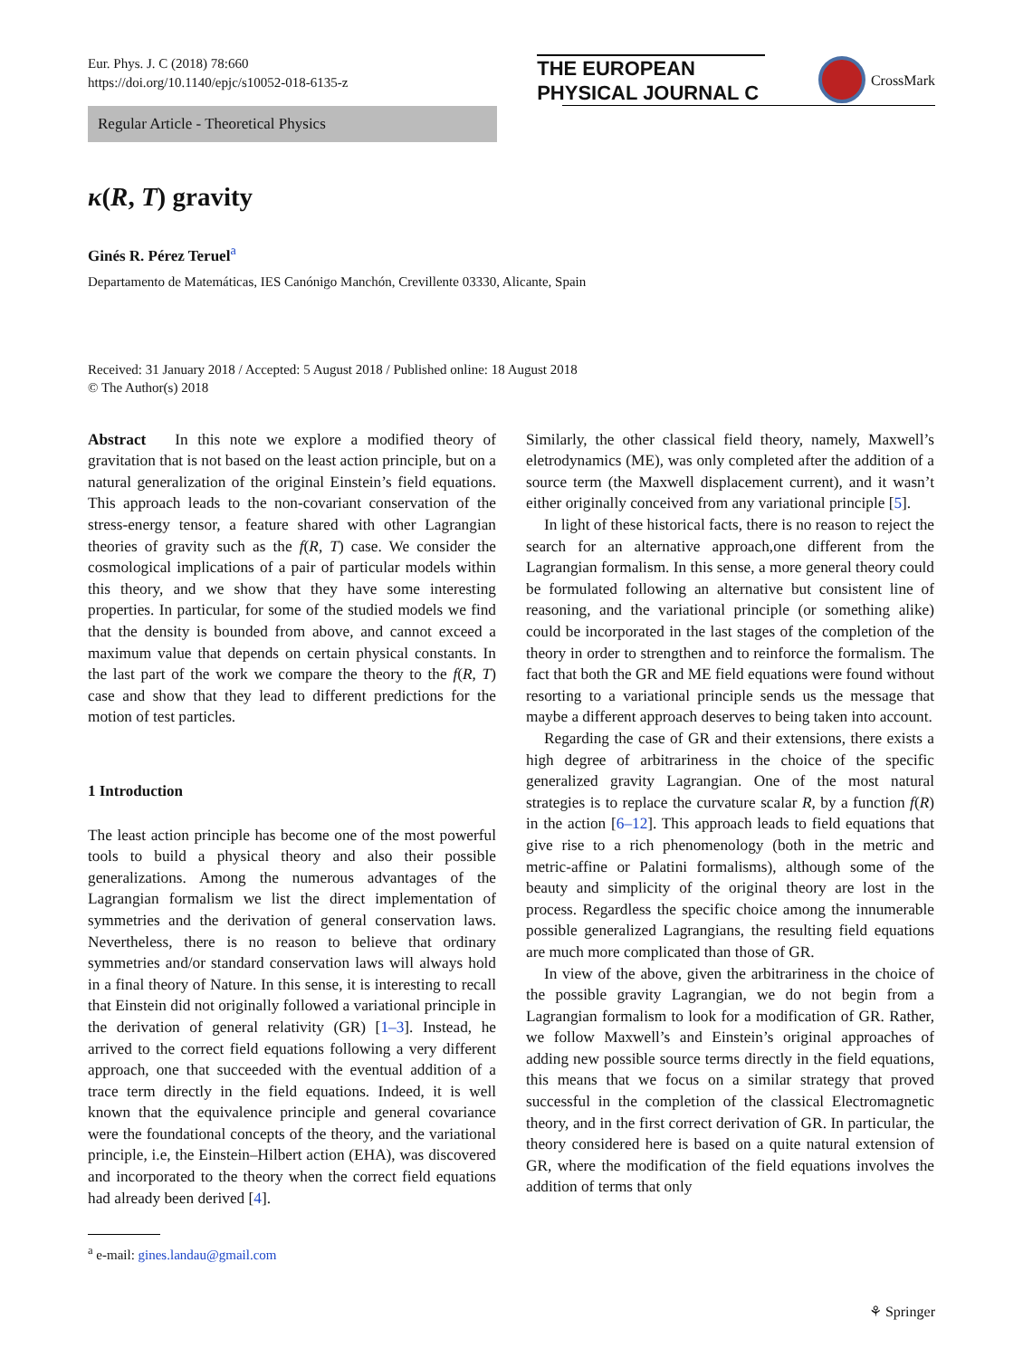Eur. Phys. J. C (2018) 78:660
https://doi.org/10.1140/epjc/s10052-018-6135-z
THE EUROPEAN
PHYSICAL JOURNAL C
CrossMark
Regular Article - Theoretical Physics
κ(R, T) gravity
Ginés R. Pérez Teruel<sup>a</sup>
Departamento de Matemáticas, IES Canónigo Manchón, Crevillente 03330, Alicante, Spain
Received: 31 January 2018 / Accepted: 5 August 2018 / Published online: 18 August 2018
© The Author(s) 2018
Abstract In this note we explore a modified theory of gravitation that is not based on the least action principle, but on a natural generalization of the original Einstein’s field equations. This approach leads to the non-covariant conservation of the stress-energy tensor, a feature shared with other Lagrangian theories of gravity such as the f(R, T) case. We consider the cosmological implications of a pair of particular models within this theory, and we show that they have some interesting properties. In particular, for some of the studied models we find that the density is bounded from above, and cannot exceed a maximum value that depends on certain physical constants. In the last part of the work we compare the theory to the f(R, T) case and show that they lead to different predictions for the motion of test particles.
1 Introduction
The least action principle has become one of the most powerful tools to build a physical theory and also their possible generalizations. Among the numerous advantages of the Lagrangian formalism we list the direct implementation of symmetries and the derivation of general conservation laws. Nevertheless, there is no reason to believe that ordinary symmetries and/or standard conservation laws will always hold in a final theory of Nature. In this sense, it is interesting to recall that Einstein did not originally followed a variational principle in the derivation of general relativity (GR) [1–3]. Instead, he arrived to the correct field equations following a very different approach, one that succeeded with the eventual addition of a trace term directly in the field equations. Indeed, it is well known that the equivalence principle and general covariance were the foundational concepts of the theory, and the variational principle, i.e, the Einstein–Hilbert action (EHA), was discovered and incorporated to the theory when the correct field equations had already been derived [4].
<sup>a</sup> e-mail: gines.landau@gmail.com
Similarly, the other classical field theory, namely, Maxwell’s eletrodynamics (ME), was only completed after the addition of a source term (the Maxwell displacement current), and it wasn’t either originally conceived from any variational principle [5].
In light of these historical facts, there is no reason to reject the search for an alternative approach,one different from the Lagrangian formalism. In this sense, a more general theory could be formulated following an alternative but consistent line of reasoning, and the variational principle (or something alike) could be incorporated in the last stages of the completion of the theory in order to strengthen and to reinforce the formalism. The fact that both the GR and ME field equations were found without resorting to a variational principle sends us the message that maybe a different approach deserves to being taken into account.
Regarding the case of GR and their extensions, there exists a high degree of arbitrariness in the choice of the specific generalized gravity Lagrangian. One of the most natural strategies is to replace the curvature scalar R, by a function f(R) in the action [6–12]. This approach leads to field equations that give rise to a rich phenomenology (both in the metric and metric-affine or Palatini formalisms), although some of the beauty and simplicity of the original theory are lost in the process. Regardless the specific choice among the innumerable possible generalized Lagrangians, the resulting field equations are much more complicated than those of GR.
In view of the above, given the arbitrariness in the choice of the possible gravity Lagrangian, we do not begin from a Lagrangian formalism to look for a modification of GR. Rather, we follow Maxwell’s and Einstein’s original approaches of adding new possible source terms directly in the field equations, this means that we focus on a similar strategy that proved successful in the completion of the classical Electromagnetic theory, and in the first correct derivation of GR. In particular, the theory considered here is based on a quite natural extension of GR, where the modification of the field equations involves the addition of terms that only
⚘ Springer